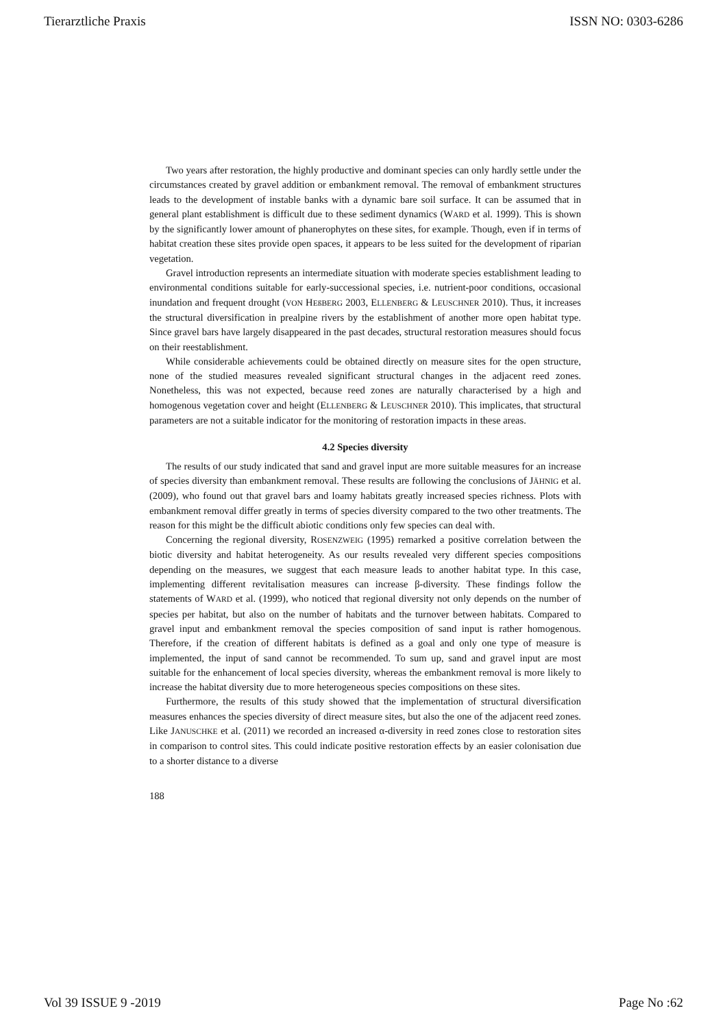Tierarztliche Praxis ISSN NO: 0303-6286
Two years after restoration, the highly productive and dominant species can only hardly settle under the circumstances created by gravel addition or embankment removal. The removal of embankment structures leads to the development of instable banks with a dynamic bare soil surface. It can be assumed that in general plant establishment is difficult due to these sediment dynamics (WARD et al. 1999). This is shown by the significantly lower amount of phanerophytes on these sites, for example. Though, even if in terms of habitat creation these sites provide open spaces, it appears to be less suited for the development of riparian vegetation.
Gravel introduction represents an intermediate situation with moderate species establishment leading to environmental conditions suitable for early-successional species, i.e. nutrient-poor conditions, occasional inundation and frequent drought (VON HEßBERG 2003, ELLENBERG & LEUSCHNER 2010). Thus, it increases the structural diversification in prealpine rivers by the establishment of another more open habitat type. Since gravel bars have largely disappeared in the past decades, structural restoration measures should focus on their reestablishment.
While considerable achievements could be obtained directly on measure sites for the open structure, none of the studied measures revealed significant structural changes in the adjacent reed zones. Nonetheless, this was not expected, because reed zones are naturally characterised by a high and homogenous vegetation cover and height (ELLENBERG & LEUSCHNER 2010). This implicates, that structural parameters are not a suitable indicator for the monitoring of restoration impacts in these areas.
4.2 Species diversity
The results of our study indicated that sand and gravel input are more suitable measures for an increase of species diversity than embankment removal. These results are following the conclusions of JÄHNIG et al. (2009), who found out that gravel bars and loamy habitats greatly increased species richness. Plots with embankment removal differ greatly in terms of species diversity compared to the two other treatments. The reason for this might be the difficult abiotic conditions only few species can deal with.
Concerning the regional diversity, ROSENZWEIG (1995) remarked a positive correlation between the biotic diversity and habitat heterogeneity. As our results revealed very different species compositions depending on the measures, we suggest that each measure leads to another habitat type. In this case, implementing different revitalisation measures can increase β-diversity. These findings follow the statements of WARD et al. (1999), who noticed that regional diversity not only depends on the number of species per habitat, but also on the number of habitats and the turnover between habitats. Compared to gravel input and embankment removal the species composition of sand input is rather homogenous. Therefore, if the creation of different habitats is defined as a goal and only one type of measure is implemented, the input of sand cannot be recommended. To sum up, sand and gravel input are most suitable for the enhancement of local species diversity, whereas the embankment removal is more likely to increase the habitat diversity due to more heterogeneous species compositions on these sites.
Furthermore, the results of this study showed that the implementation of structural diversification measures enhances the species diversity of direct measure sites, but also the one of the adjacent reed zones. Like JANUSCHKE et al. (2011) we recorded an increased α-diversity in reed zones close to restoration sites in comparison to control sites. This could indicate positive restoration effects by an easier colonisation due to a shorter distance to a diverse
188
Vol 39 ISSUE 9 -2019 Page No :62